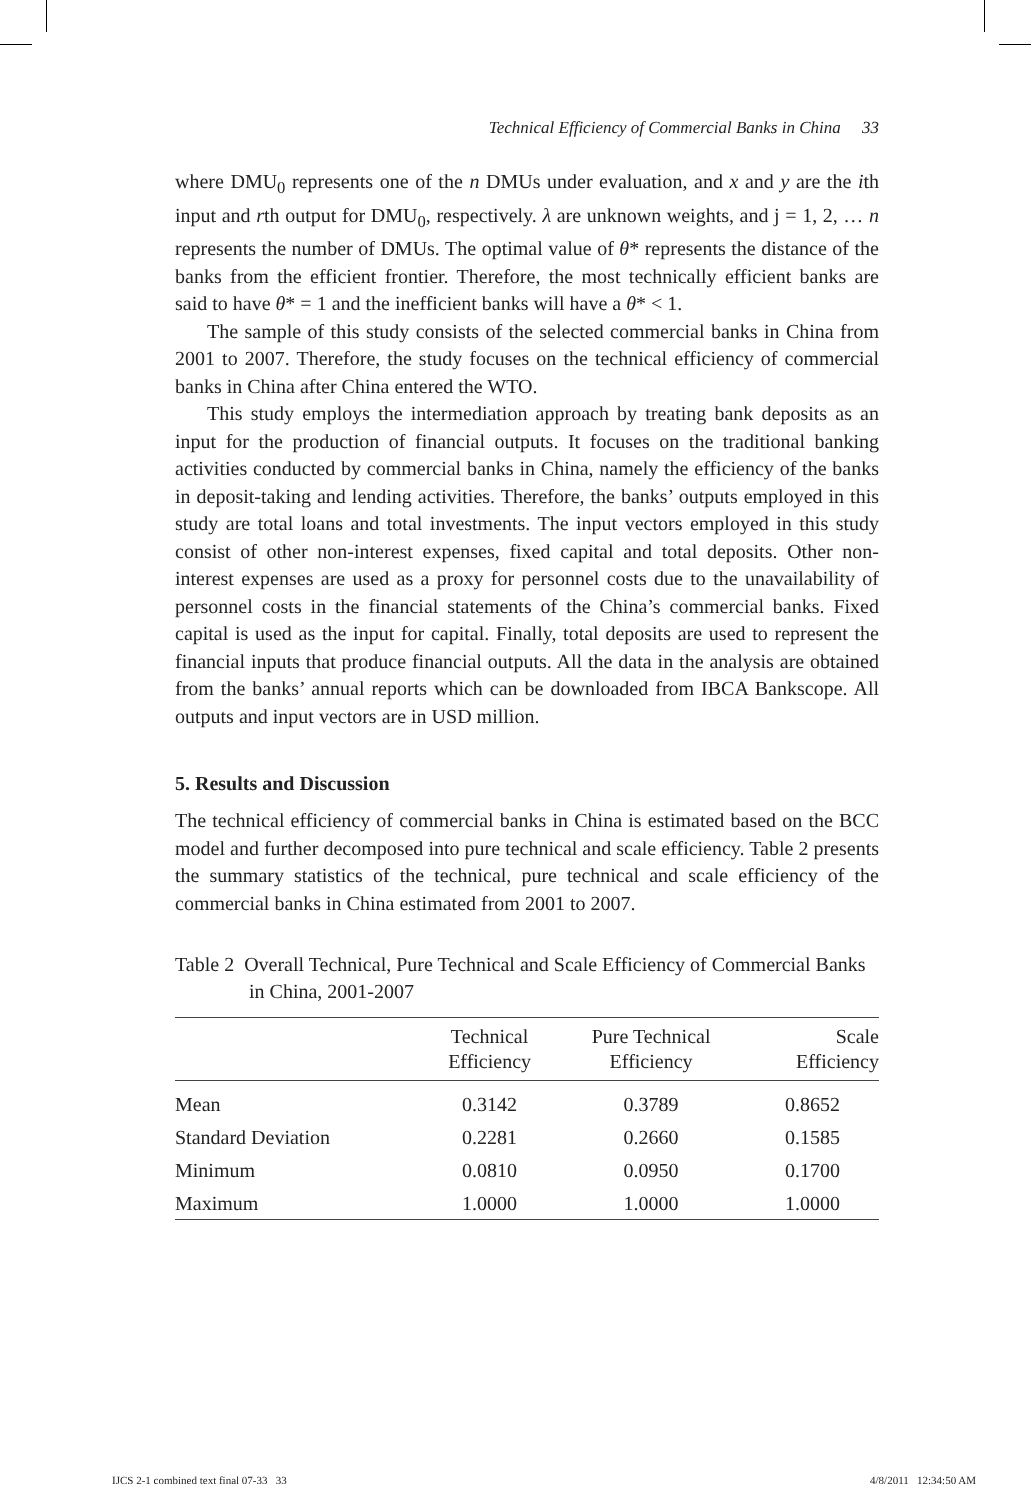Technical Efficiency of Commercial Banks in China 33
where DMU<sub>0</sub> represents one of the n DMUs under evaluation, and x and y are the ith input and rth output for DMU<sub>0</sub>, respectively. λ are unknown weights, and j = 1, 2, … n represents the number of DMUs. The optimal value of θ* represents the distance of the banks from the efficient frontier. Therefore, the most technically efficient banks are said to have θ* = 1 and the inefficient banks will have a θ* < 1.
The sample of this study consists of the selected commercial banks in China from 2001 to 2007. Therefore, the study focuses on the technical efficiency of commercial banks in China after China entered the WTO.
This study employs the intermediation approach by treating bank deposits as an input for the production of financial outputs. It focuses on the traditional banking activities conducted by commercial banks in China, namely the efficiency of the banks in deposit-taking and lending activities. Therefore, the banks’ outputs employed in this study are total loans and total investments. The input vectors employed in this study consist of other non-interest expenses, fixed capital and total deposits. Other non-interest expenses are used as a proxy for personnel costs due to the unavailability of personnel costs in the financial statements of the China’s commercial banks. Fixed capital is used as the input for capital. Finally, total deposits are used to represent the financial inputs that produce financial outputs. All the data in the analysis are obtained from the banks’ annual reports which can be downloaded from IBCA Bankscope. All outputs and input vectors are in USD million.
5. Results and Discussion
The technical efficiency of commercial banks in China is estimated based on the BCC model and further decomposed into pure technical and scale efficiency. Table 2 presents the summary statistics of the technical, pure technical and scale efficiency of the commercial banks in China estimated from 2001 to 2007.
Table 2 Overall Technical, Pure Technical and Scale Efficiency of Commercial Banks in China, 2001-2007
| | Technical Efficiency | Pure Technical Efficiency | Scale Efficiency |
| --- | --- | --- | --- |
| Mean | 0.3142 | 0.3789 | 0.8652 |
| Standard Deviation | 0.2281 | 0.2660 | 0.1585 |
| Minimum | 0.0810 | 0.0950 | 0.1700 |
| Maximum | 1.0000 | 1.0000 | 1.0000 |
IJCS 2-1 combined text final 07-33 33 4/8/2011 12:34:50 AM